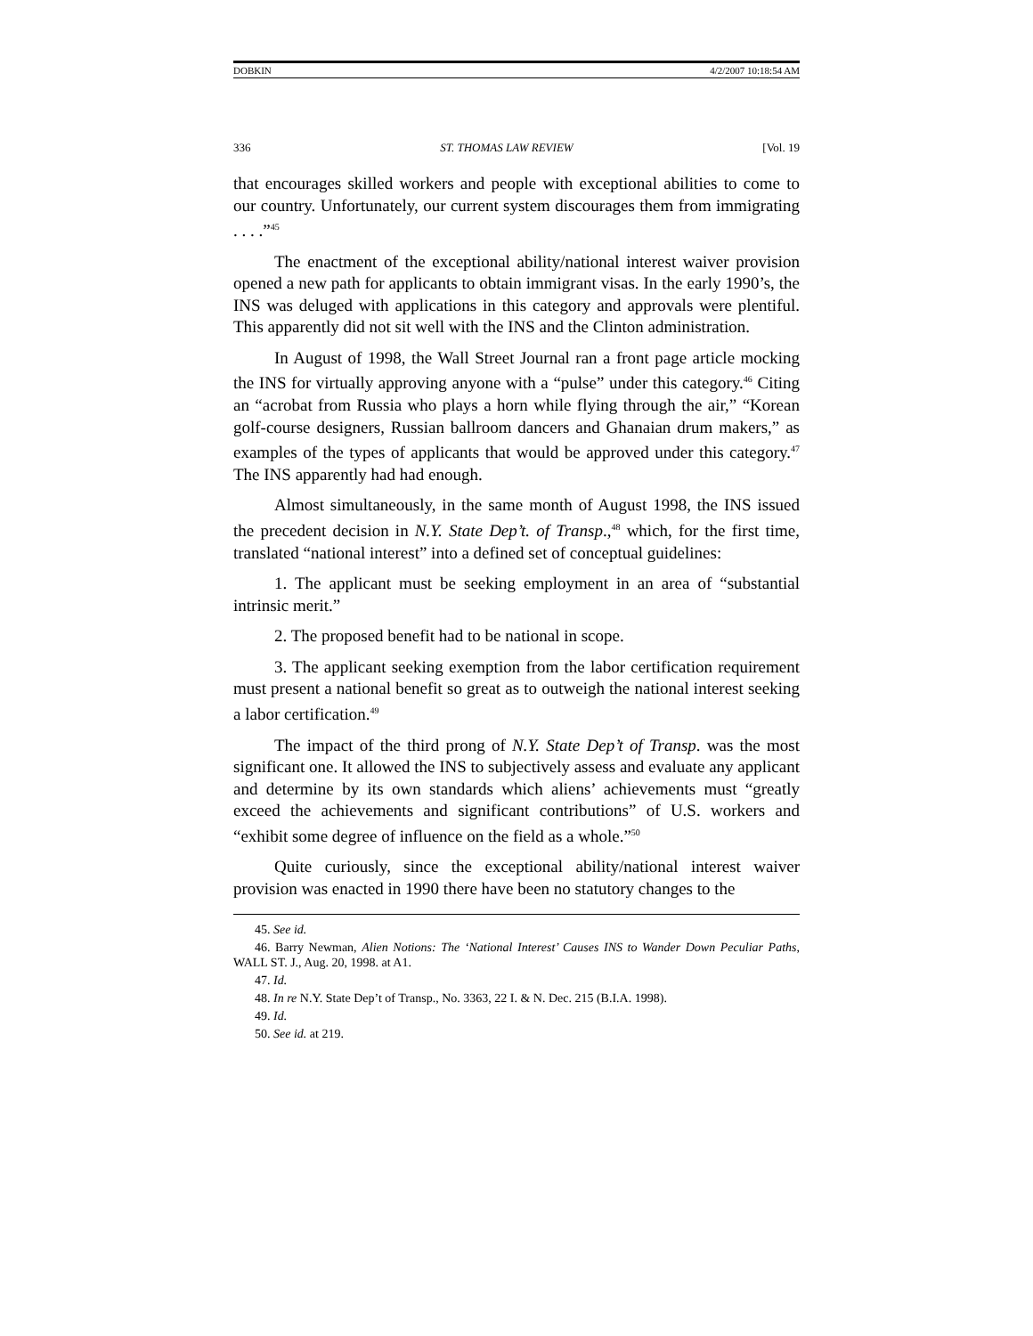DOBKIN 4/2/2007 10:18:54 AM
336 ST. THOMAS LAW REVIEW [Vol. 19
that encourages skilled workers and people with exceptional abilities to come to our country. Unfortunately, our current system discourages them from immigrating . . . .”<sup>45</sup>
The enactment of the exceptional ability/national interest waiver provision opened a new path for applicants to obtain immigrant visas. In the early 1990’s, the INS was deluged with applications in this category and approvals were plentiful. This apparently did not sit well with the INS and the Clinton administration.
In August of 1998, the Wall Street Journal ran a front page article mocking the INS for virtually approving anyone with a “pulse” under this category.<sup>46</sup> Citing an “acrobat from Russia who plays a horn while flying through the air,” “Korean golf-course designers, Russian ballroom dancers and Ghanaian drum makers,” as examples of the types of applicants that would be approved under this category.<sup>47</sup> The INS apparently had had enough.
Almost simultaneously, in the same month of August 1998, the INS issued the precedent decision in N.Y. State Dep’t. of Transp.,<sup>48</sup> which, for the first time, translated “national interest” into a defined set of conceptual guidelines:
1. The applicant must be seeking employment in an area of “substantial intrinsic merit.”
2. The proposed benefit had to be national in scope.
3. The applicant seeking exemption from the labor certification requirement must present a national benefit so great as to outweigh the national interest seeking a labor certification.<sup>49</sup>
The impact of the third prong of N.Y. State Dep’t of Transp. was the most significant one. It allowed the INS to subjectively assess and evaluate any applicant and determine by its own standards which aliens’ achievements must “greatly exceed the achievements and significant contributions” of U.S. workers and “exhibit some degree of influence on the field as a whole.”<sup>50</sup>
Quite curiously, since the exceptional ability/national interest waiver provision was enacted in 1990 there have been no statutory changes to the
45. See id.
46. Barry Newman, Alien Notions: The ‘National Interest’ Causes INS to Wander Down Peculiar Paths, WALL ST. J., Aug. 20, 1998. at A1.
47. Id.
48. In re N.Y. State Dep’t of Transp., No. 3363, 22 I. & N. Dec. 215 (B.I.A. 1998).
49. Id.
50. See id. at 219.